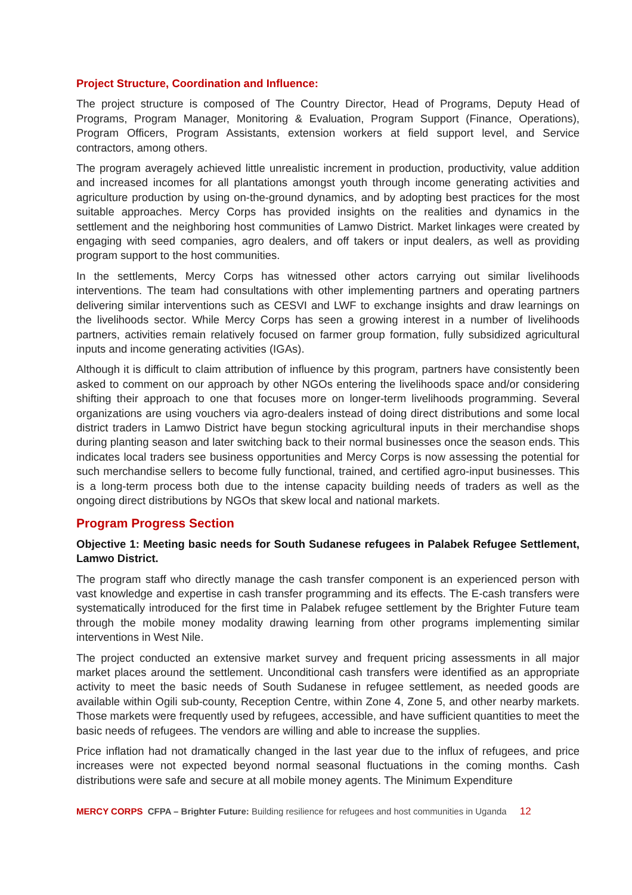Project Structure, Coordination and Influence:
The project structure is composed of The Country Director, Head of Programs, Deputy Head of Programs, Program Manager, Monitoring & Evaluation, Program Support (Finance, Operations), Program Officers, Program Assistants, extension workers at field support level, and Service contractors, among others.
The program averagely achieved little unrealistic increment in production, productivity, value addition and increased incomes for all plantations amongst youth through income generating activities and agriculture production by using on-the-ground dynamics, and by adopting best practices for the most suitable approaches. Mercy Corps has provided insights on the realities and dynamics in the settlement and the neighboring host communities of Lamwo District. Market linkages were created by engaging with seed companies, agro dealers, and off takers or input dealers, as well as providing program support to the host communities.
In the settlements, Mercy Corps has witnessed other actors carrying out similar livelihoods interventions. The team had consultations with other implementing partners and operating partners delivering similar interventions such as CESVI and LWF to exchange insights and draw learnings on the livelihoods sector. While Mercy Corps has seen a growing interest in a number of livelihoods partners, activities remain relatively focused on farmer group formation, fully subsidized agricultural inputs and income generating activities (IGAs).
Although it is difficult to claim attribution of influence by this program, partners have consistently been asked to comment on our approach by other NGOs entering the livelihoods space and/or considering shifting their approach to one that focuses more on longer-term livelihoods programming. Several organizations are using vouchers via agro-dealers instead of doing direct distributions and some local district traders in Lamwo District have begun stocking agricultural inputs in their merchandise shops during planting season and later switching back to their normal businesses once the season ends. This indicates local traders see business opportunities and Mercy Corps is now assessing the potential for such merchandise sellers to become fully functional, trained, and certified agro-input businesses. This is a long-term process both due to the intense capacity building needs of traders as well as the ongoing direct distributions by NGOs that skew local and national markets.
Program Progress Section
Objective 1: Meeting basic needs for South Sudanese refugees in Palabek Refugee Settlement, Lamwo District.
The program staff who directly manage the cash transfer component is an experienced person with vast knowledge and expertise in cash transfer programming and its effects. The E-cash transfers were systematically introduced for the first time in Palabek refugee settlement by the Brighter Future team through the mobile money modality drawing learning from other programs implementing similar interventions in West Nile.
The project conducted an extensive market survey and frequent pricing assessments in all major market places around the settlement. Unconditional cash transfers were identified as an appropriate activity to meet the basic needs of South Sudanese in refugee settlement, as needed goods are available within Ogili sub-county, Reception Centre, within Zone 4, Zone 5, and other nearby markets. Those markets were frequently used by refugees, accessible, and have sufficient quantities to meet the basic needs of refugees. The vendors are willing and able to increase the supplies.
Price inflation had not dramatically changed in the last year due to the influx of refugees, and price increases were not expected beyond normal seasonal fluctuations in the coming months. Cash distributions were safe and secure at all mobile money agents. The Minimum Expenditure
MERCY CORPS CFPA – Brighter Future: Building resilience for refugees and host communities in Uganda 12